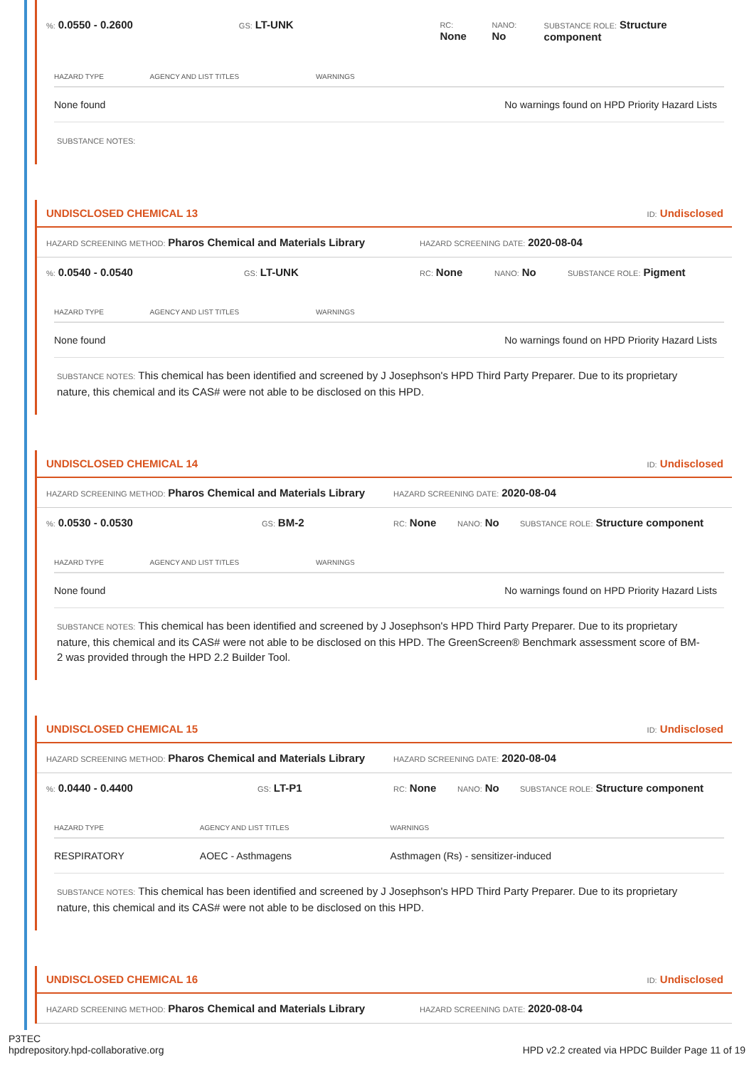%: 0.0550 - 0.2600 GS: LT-UNK RC:
None NANO:
No SUBSTANCE ROLE: Structure component
| HAZARD TYPE | AGENCY AND LIST TITLES | WARNINGS |
| --- | --- | --- |
| None found | | No warnings found on HPD Priority Hazard Lists |
SUBSTANCE NOTES:
UNDISCLOSED CHEMICAL 13 ID: Undisclosed
HAZARD SCREENING METHOD: Pharos Chemical and Materials Library HAZARD SCREENING DATE: 2020-08-04
%: 0.0540 - 0.0540 GS: LT-UNK RC: None NANO: No SUBSTANCE ROLE: Pigment
| HAZARD TYPE | AGENCY AND LIST TITLES | WARNINGS |
| --- | --- | --- |
| None found | | No warnings found on HPD Priority Hazard Lists |
SUBSTANCE NOTES: This chemical has been identified and screened by J Josephson's HPD Third Party Preparer. Due to its proprietary nature, this chemical and its CAS# were not able to be disclosed on this HPD.
UNDISCLOSED CHEMICAL 14 ID: Undisclosed
HAZARD SCREENING METHOD: Pharos Chemical and Materials Library HAZARD SCREENING DATE: 2020-08-04
%: 0.0530 - 0.0530 GS: BM-2 RC: None NANO: No SUBSTANCE ROLE: Structure component
| HAZARD TYPE | AGENCY AND LIST TITLES | WARNINGS |
| --- | --- | --- |
| None found | | No warnings found on HPD Priority Hazard Lists |
SUBSTANCE NOTES: This chemical has been identified and screened by J Josephson's HPD Third Party Preparer. Due to its proprietary nature, this chemical and its CAS# were not able to be disclosed on this HPD. The GreenScreen® Benchmark assessment score of BM-2 was provided through the HPD 2.2 Builder Tool.
UNDISCLOSED CHEMICAL 15 ID: Undisclosed
HAZARD SCREENING METHOD: Pharos Chemical and Materials Library HAZARD SCREENING DATE: 2020-08-04
%: 0.0440 - 0.4400 GS: LT-P1 RC: None NANO: No SUBSTANCE ROLE: Structure component
| HAZARD TYPE | AGENCY AND LIST TITLES | WARNINGS |
| --- | --- | --- |
| RESPIRATORY | AOEC - Asthmagens | Asthmagen (Rs) - sensitizer-induced |
SUBSTANCE NOTES: This chemical has been identified and screened by J Josephson's HPD Third Party Preparer. Due to its proprietary nature, this chemical and its CAS# were not able to be disclosed on this HPD.
UNDISCLOSED CHEMICAL 16 ID: Undisclosed
HAZARD SCREENING METHOD: Pharos Chemical and Materials Library HAZARD SCREENING DATE: 2020-08-04
P3TEC
hpdrepository.hpd-collaborative.org HPD v2.2 created via HPDC Builder Page 11 of 19